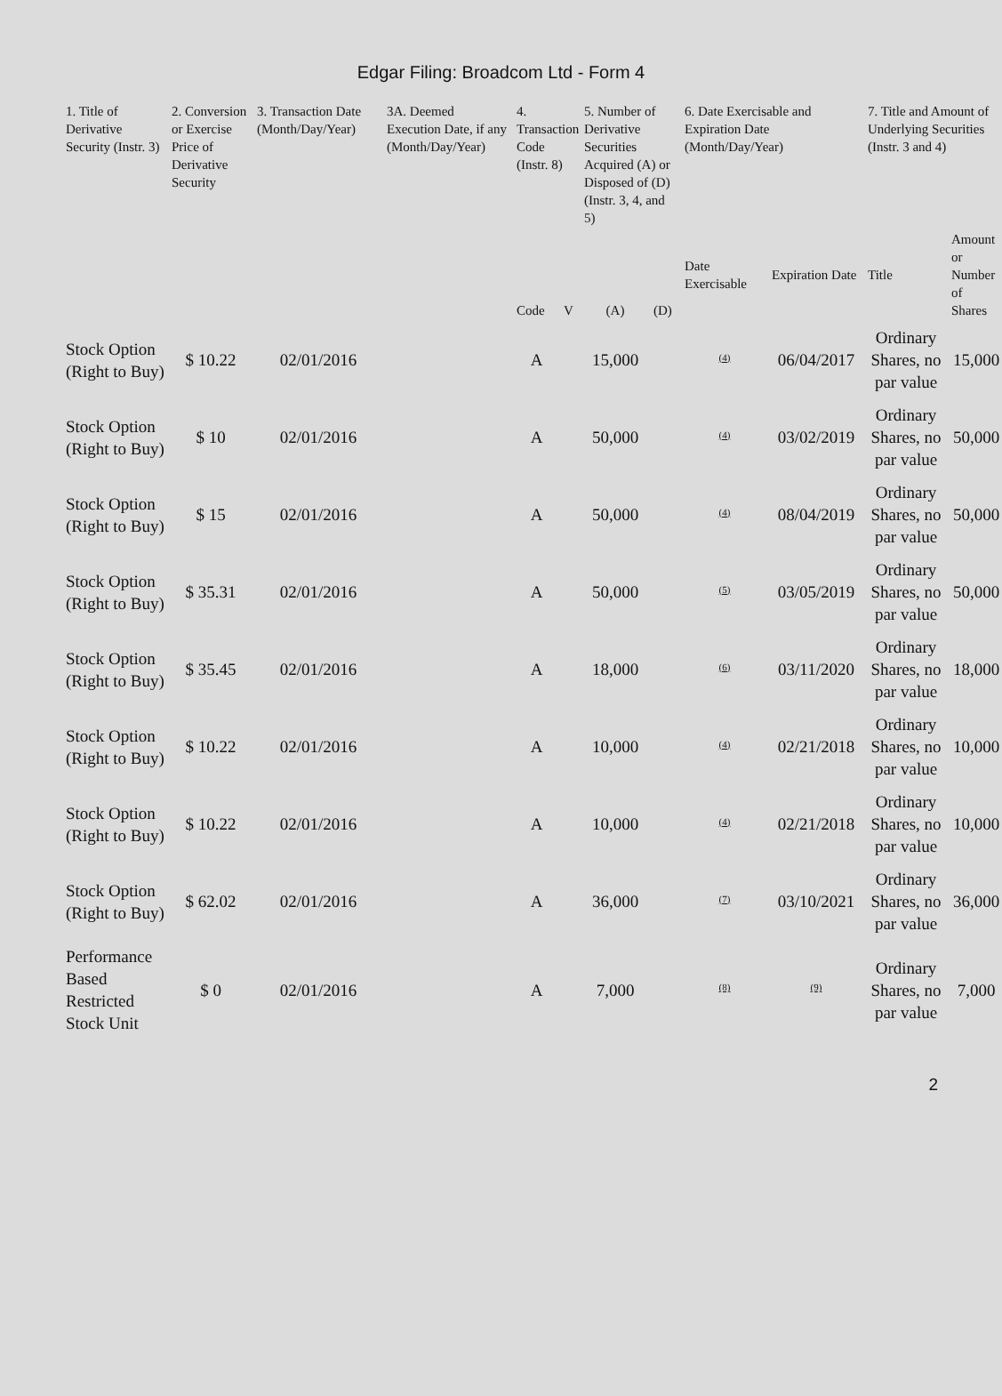Edgar Filing: Broadcom Ltd - Form 4
| 1. Title of Derivative Security (Instr. 3) | 2. Conversion or Exercise Price of Derivative Security | 3. Transaction Date (Month/Day/Year) | 3A. Deemed Execution Date, if any (Month/Day/Year) | 4. Transaction Code (Instr. 8) | | 5. Number of Derivative Securities Acquired (A) or Disposed of (D) (Instr. 3, 4, and 5) | | 6. Date Exercisable and Expiration Date (Month/Day/Year) | | 7. Title and Amount of Underlying Securities (Instr. 3 and 4) | |
| --- | --- | --- | --- | --- | --- | --- | --- | --- | --- | --- | --- |
| | | | | Code | V | (A) | (D) | Date Exercisable | Expiration Date | Title | Amount or Number of Shares |
| Stock Option (Right to Buy) | $ 10.22 | 02/01/2016 | | A | | 15,000 | | <sup>(4)</sup> | 06/04/2017 | Ordinary Shares, no par value | 15,000 |
| Stock Option (Right to Buy) | $ 10 | 02/01/2016 | | A | | 50,000 | | <sup>(4)</sup> | 03/02/2019 | Ordinary Shares, no par value | 50,000 |
| Stock Option (Right to Buy) | $ 15 | 02/01/2016 | | A | | 50,000 | | <sup>(4)</sup> | 08/04/2019 | Ordinary Shares, no par value | 50,000 |
| Stock Option (Right to Buy) | $ 35.31 | 02/01/2016 | | A | | 50,000 | | <sup>(5)</sup> | 03/05/2019 | Ordinary Shares, no par value | 50,000 |
| Stock Option (Right to Buy) | $ 35.45 | 02/01/2016 | | A | | 18,000 | | <sup>(6)</sup> | 03/11/2020 | Ordinary Shares, no par value | 18,000 |
| Stock Option (Right to Buy) | $ 10.22 | 02/01/2016 | | A | | 10,000 | | <sup>(4)</sup> | 02/21/2018 | Ordinary Shares, no par value | 10,000 |
| Stock Option (Right to Buy) | $ 10.22 | 02/01/2016 | | A | | 10,000 | | <sup>(4)</sup> | 02/21/2018 | Ordinary Shares, no par value | 10,000 |
| Stock Option (Right to Buy) | $ 62.02 | 02/01/2016 | | A | | 36,000 | | <sup>(7)</sup> | 03/10/2021 | Ordinary Shares, no par value | 36,000 |
| Performance Based Restricted Stock Unit | $ 0 | 02/01/2016 | | A | | 7,000 | | <sup>(8)</sup> | <sup>(9)</sup> | Ordinary Shares, no par value | 7,000 |
2